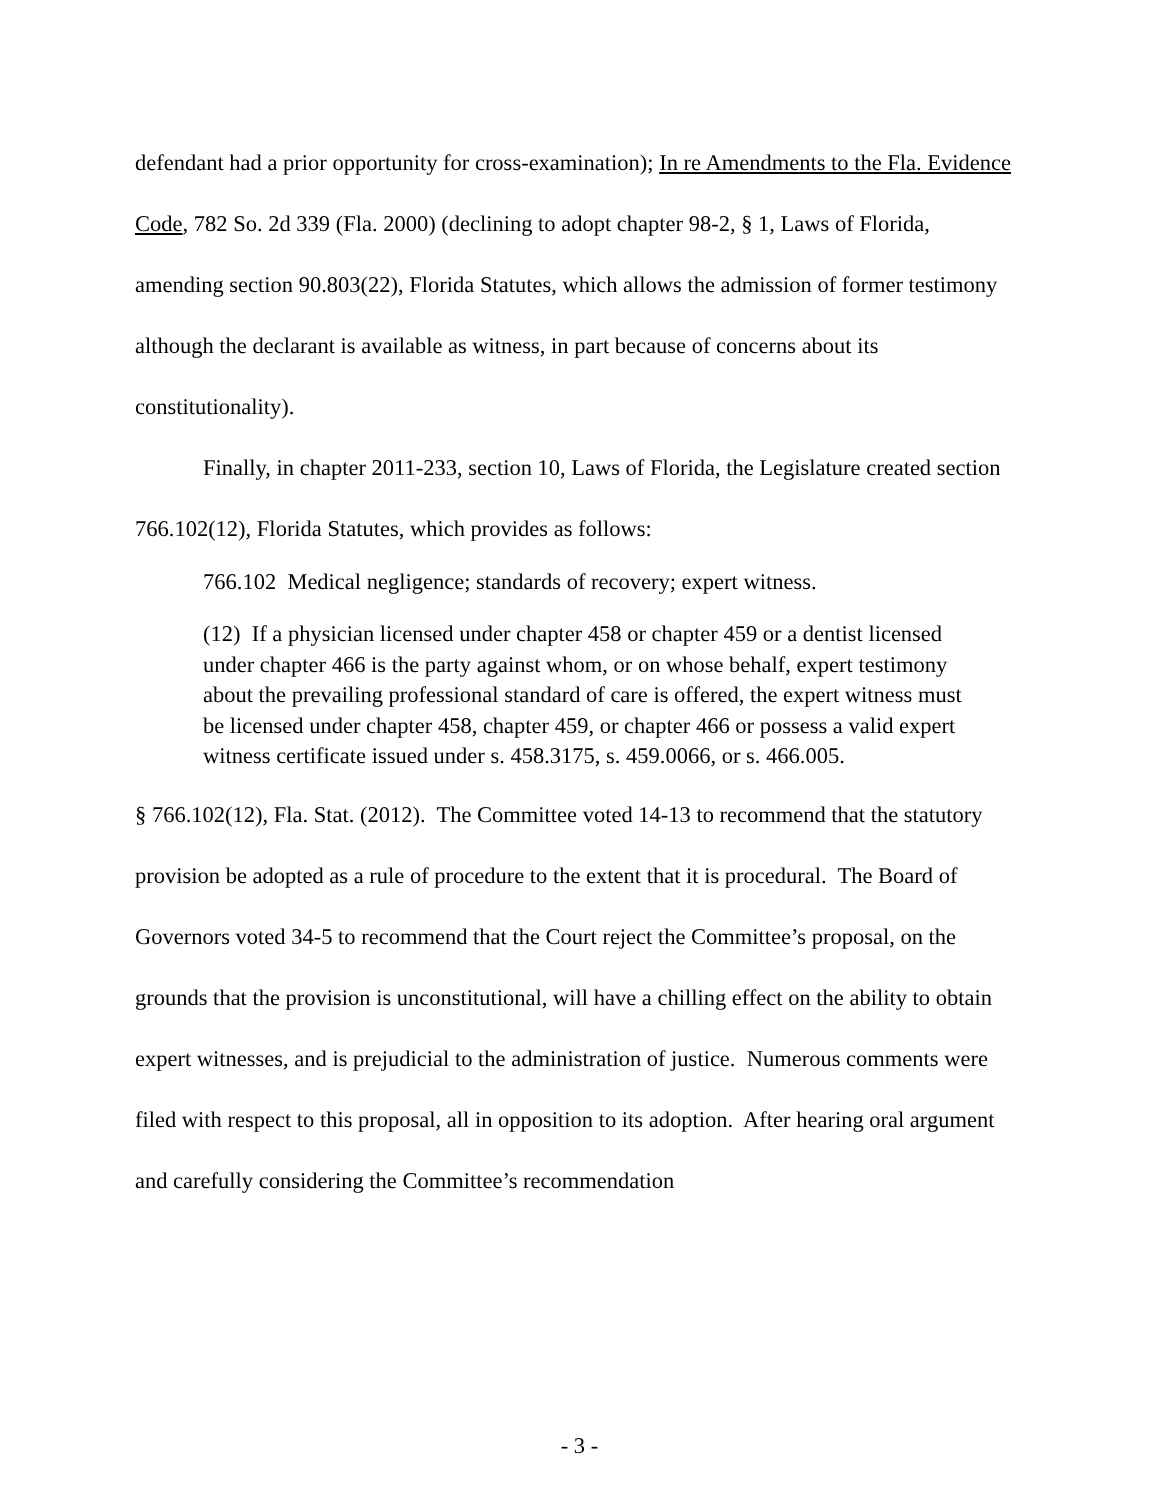defendant had a prior opportunity for cross-examination); In re Amendments to the Fla. Evidence Code, 782 So. 2d 339 (Fla. 2000) (declining to adopt chapter 98-2, § 1, Laws of Florida, amending section 90.803(22), Florida Statutes, which allows the admission of former testimony although the declarant is available as witness, in part because of concerns about its constitutionality).
Finally, in chapter 2011-233, section 10, Laws of Florida, the Legislature created section 766.102(12), Florida Statutes, which provides as follows:
766.102 Medical negligence; standards of recovery; expert witness.
(12) If a physician licensed under chapter 458 or chapter 459 or a dentist licensed under chapter 466 is the party against whom, or on whose behalf, expert testimony about the prevailing professional standard of care is offered, the expert witness must be licensed under chapter 458, chapter 459, or chapter 466 or possess a valid expert witness certificate issued under s. 458.3175, s. 459.0066, or s. 466.005.
§ 766.102(12), Fla. Stat. (2012). The Committee voted 14-13 to recommend that the statutory provision be adopted as a rule of procedure to the extent that it is procedural. The Board of Governors voted 34-5 to recommend that the Court reject the Committee’s proposal, on the grounds that the provision is unconstitutional, will have a chilling effect on the ability to obtain expert witnesses, and is prejudicial to the administration of justice. Numerous comments were filed with respect to this proposal, all in opposition to its adoption. After hearing oral argument and carefully considering the Committee’s recommendation
- 3 -